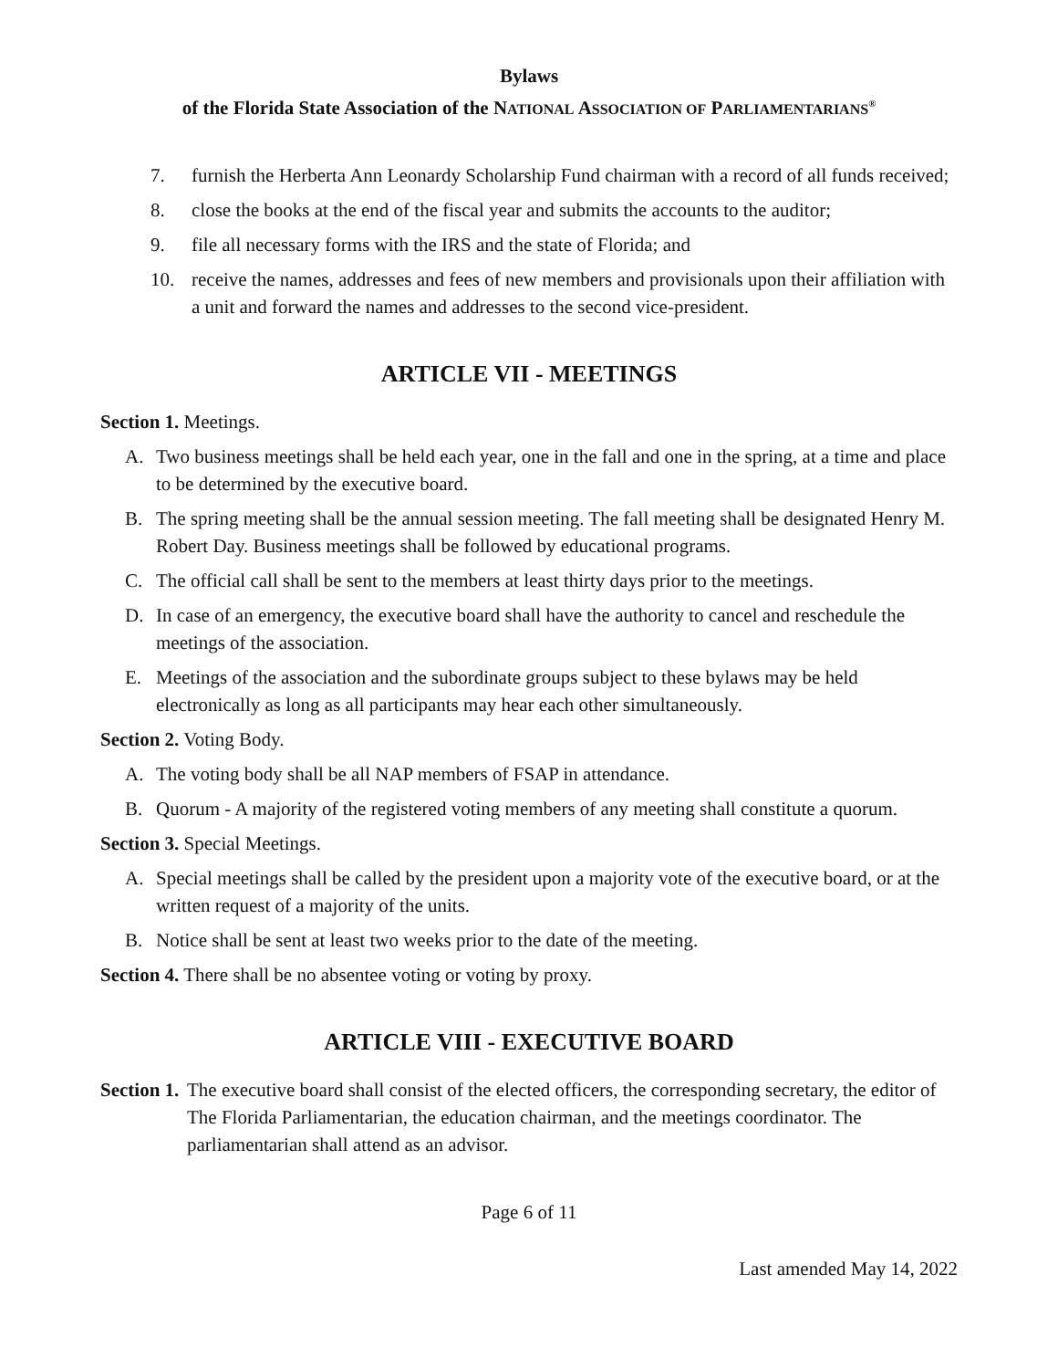Bylaws
of the Florida State Association of the NATIONAL ASSOCIATION OF PARLIAMENTARIANS<sup>®</sup>
7. furnish the Herberta Ann Leonardy Scholarship Fund chairman with a record of all funds received;
8. close the books at the end of the fiscal year and submits the accounts to the auditor;
9. file all necessary forms with the IRS and the state of Florida; and
10. receive the names, addresses and fees of new members and provisionals upon their affiliation with a unit and forward the names and addresses to the second vice-president.
ARTICLE VII - MEETINGS
Section 1. Meetings.
A. Two business meetings shall be held each year, one in the fall and one in the spring, at a time and place to be determined by the executive board.
B. The spring meeting shall be the annual session meeting. The fall meeting shall be designated Henry M. Robert Day. Business meetings shall be followed by educational programs.
C. The official call shall be sent to the members at least thirty days prior to the meetings.
D. In case of an emergency, the executive board shall have the authority to cancel and reschedule the meetings of the association.
E. Meetings of the association and the subordinate groups subject to these bylaws may be held electronically as long as all participants may hear each other simultaneously.
Section 2. Voting Body.
A. The voting body shall be all NAP members of FSAP in attendance.
B. Quorum - A majority of the registered voting members of any meeting shall constitute a quorum.
Section 3. Special Meetings.
A. Special meetings shall be called by the president upon a majority vote of the executive board, or at the written request of a majority of the units.
B. Notice shall be sent at least two weeks prior to the date of the meeting.
Section 4. There shall be no absentee voting or voting by proxy.
ARTICLE VIII - EXECUTIVE BOARD
Section 1. The executive board shall consist of the elected officers, the corresponding secretary, the editor of The Florida Parliamentarian, the education chairman, and the meetings coordinator. The parliamentarian shall attend as an advisor.
Page 6 of 11
Last amended May 14, 2022